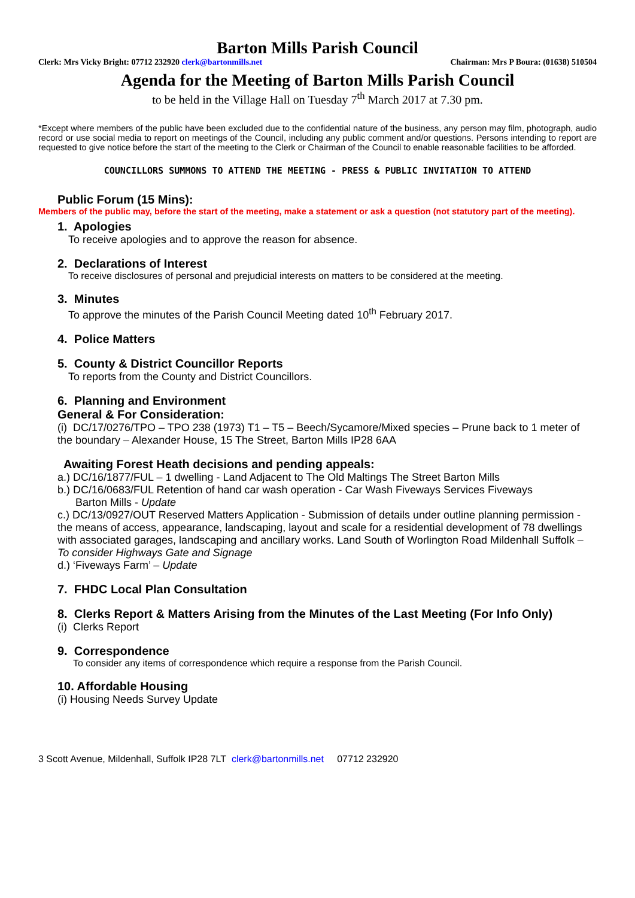Barton Mills Parish Council
Clerk: Mrs Vicky Bright: 07712 232920 clerk@bartonmills.net Chairman: Mrs P Boura: (01638) 510504
Agenda for the Meeting of Barton Mills Parish Council
to be held in the Village Hall on Tuesday 7<sup>th</sup> March 2017 at 7.30 pm.
*Except where members of the public have been excluded due to the confidential nature of the business, any person may film, photograph, audio record or use social media to report on meetings of the Council, including any public comment and/or questions. Persons intending to report are requested to give notice before the start of the meeting to the Clerk or Chairman of the Council to enable reasonable facilities to be afforded.
COUNCILLORS SUMMONS TO ATTEND THE MEETING - PRESS & PUBLIC INVITATION TO ATTEND
Public Forum (15 Mins):
Members of the public may, before the start of the meeting, make a statement or ask a question (not statutory part of the meeting).
1. Apologies
To receive apologies and to approve the reason for absence.
2. Declarations of Interest
To receive disclosures of personal and prejudicial interests on matters to be considered at the meeting.
3. Minutes
To approve the minutes of the Parish Council Meeting dated 10<sup>th</sup> February 2017.
4. Police Matters
5. County & District Councillor Reports
To reports from the County and District Councillors.
6. Planning and Environment
General & For Consideration:
(i) DC/17/0276/TPO – TPO 238 (1973) T1 – T5 – Beech/Sycamore/Mixed species – Prune back to 1 meter of the boundary – Alexander House, 15 The Street, Barton Mills IP28 6AA
Awaiting Forest Heath decisions and pending appeals:
a.) DC/16/1877/FUL – 1 dwelling - Land Adjacent to The Old Maltings The Street Barton Mills
b.) DC/16/0683/FUL Retention of hand car wash operation - Car Wash Fiveways Services Fiveways
Barton Mills - Update
c.) DC/13/0927/OUT Reserved Matters Application - Submission of details under outline planning permission - the means of access, appearance, landscaping, layout and scale for a residential development of 78 dwellings with associated garages, landscaping and ancillary works. Land South of Worlington Road Mildenhall Suffolk – To consider Highways Gate and Signage
d.) ‘Fiveways Farm’ – Update
7. FHDC Local Plan Consultation
8. Clerks Report & Matters Arising from the Minutes of the Last Meeting (For Info Only)
(i) Clerks Report
9. Correspondence
To consider any items of correspondence which require a response from the Parish Council.
10. Affordable Housing
(i) Housing Needs Survey Update
3 Scott Avenue, Mildenhall, Suffolk IP28 7LT clerk@bartonmills.net 07712 232920